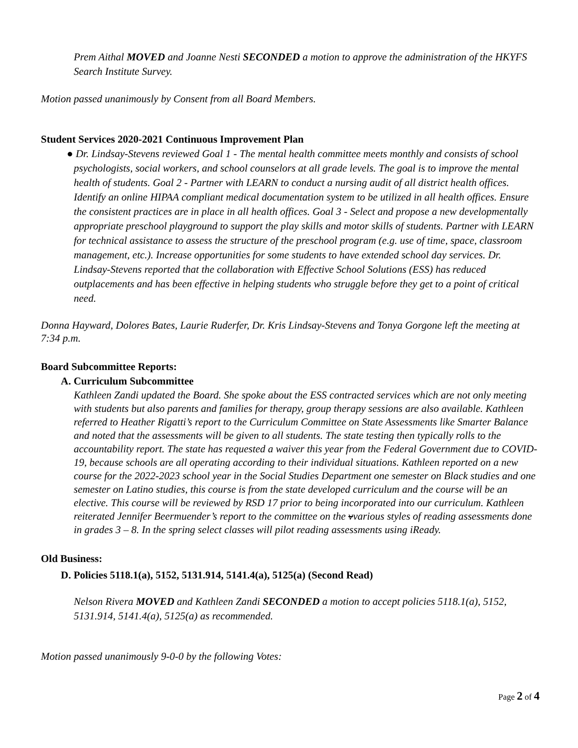Prem Aithal MOVED and Joanne Nesti SECONDED a motion to approve the administration of the HKYFS Search Institute Survey.
Motion passed unanimously by Consent from all Board Members.
Student Services 2020-2021 Continuous Improvement Plan
● Dr. Lindsay-Stevens reviewed Goal 1 - The mental health committee meets monthly and consists of school psychologists, social workers, and school counselors at all grade levels. The goal is to improve the mental health of students. Goal 2 - Partner with LEARN to conduct a nursing audit of all district health offices. Identify an online HIPAA compliant medical documentation system to be utilized in all health offices. Ensure the consistent practices are in place in all health offices. Goal 3 - Select and propose a new developmentally appropriate preschool playground to support the play skills and motor skills of students. Partner with LEARN for technical assistance to assess the structure of the preschool program (e.g. use of time, space, classroom management, etc.). Increase opportunities for some students to have extended school day services. Dr. Lindsay-Stevens reported that the collaboration with Effective School Solutions (ESS) has reduced outplacements and has been effective in helping students who struggle before they get to a point of critical need.
Donna Hayward, Dolores Bates, Laurie Ruderfer, Dr. Kris Lindsay-Stevens and Tonya Gorgone left the meeting at 7:34 p.m.
Board Subcommittee Reports:
A. Curriculum Subcommittee
Kathleen Zandi updated the Board. She spoke about the ESS contracted services which are not only meeting with students but also parents and families for therapy, group therapy sessions are also available. Kathleen referred to Heather Rigatti’s report to the Curriculum Committee on State Assessments like Smarter Balance and noted that the assessments will be given to all students. The state testing then typically rolls to the accountability report. The state has requested a waiver this year from the Federal Government due to COVID-19, because schools are all operating according to their individual situations. Kathleen reported on a new course for the 2022-2023 school year in the Social Studies Department one semester on Black studies and one semester on Latino studies, this course is from the state developed curriculum and the course will be an elective. This course will be reviewed by RSD 17 prior to being incorporated into our curriculum. Kathleen reiterated Jennifer Beermuender’s report to the committee on the vvarious styles of reading assessments done in grades 3 – 8. In the spring select classes will pilot reading assessments using iReady.
Old Business:
D. Policies 5118.1(a), 5152, 5131.914, 5141.4(a), 5125(a) (Second Read)
Nelson Rivera MOVED and Kathleen Zandi SECONDED a motion to accept policies 5118.1(a), 5152, 5131.914, 5141.4(a), 5125(a) as recommended.
Motion passed unanimously 9-0-0 by the following Votes:
Page 2 of 4